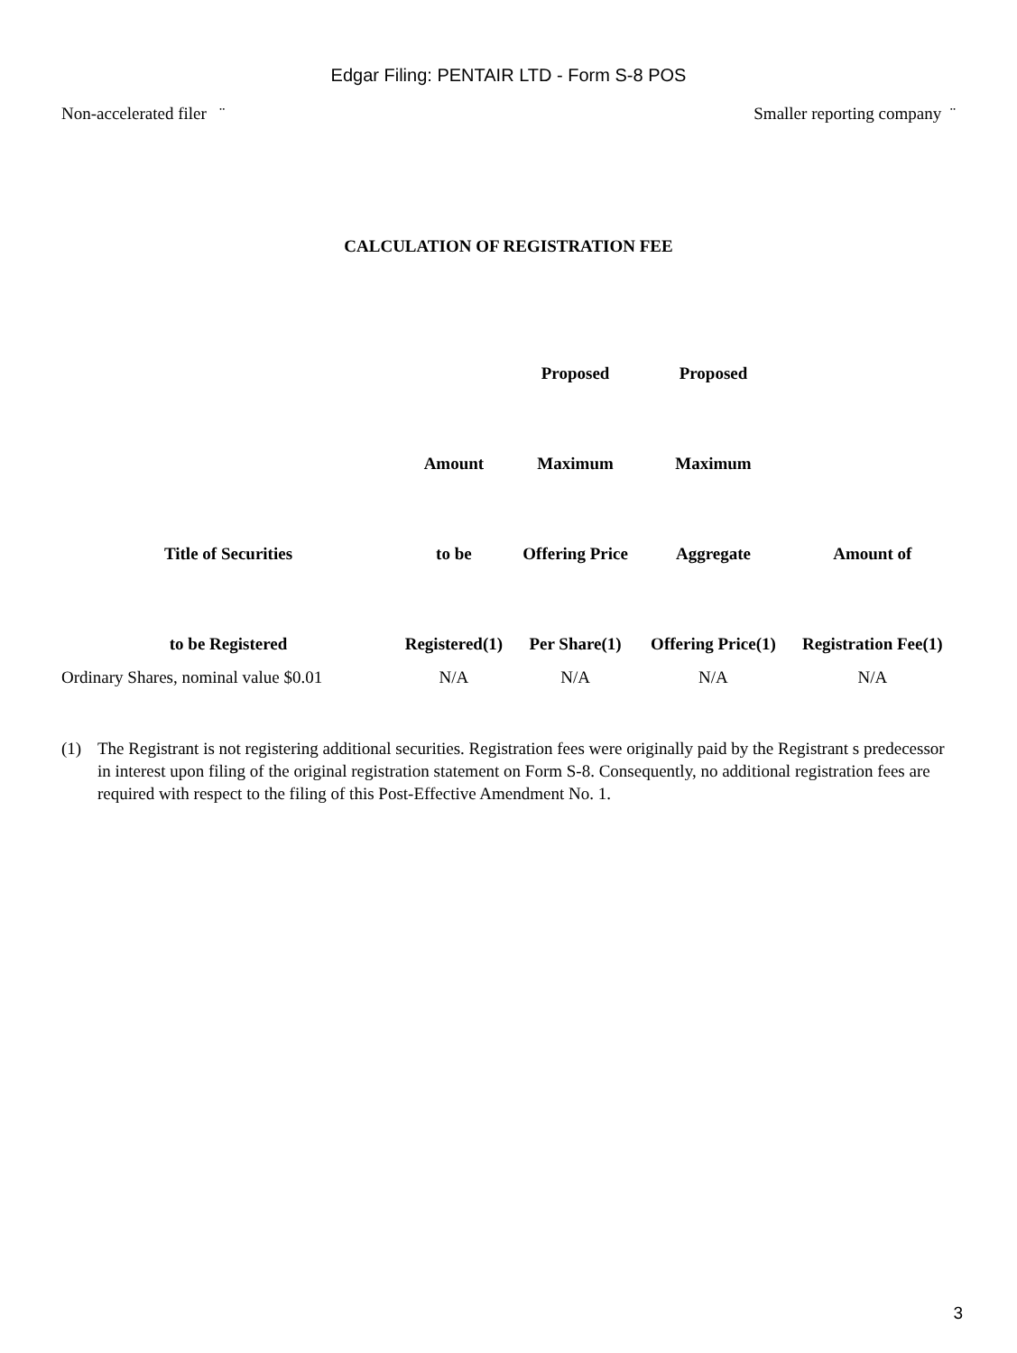Edgar Filing: PENTAIR LTD - Form S-8 POS
Non-accelerated filer ¨ Smaller reporting company ¨
CALCULATION OF REGISTRATION FEE
| Title of Securities to be Registered | Amount to be Registered(1) | Proposed Maximum Offering Price Per Share(1) | Proposed Maximum Aggregate Offering Price(1) | Amount of Registration Fee(1) |
| --- | --- | --- | --- | --- |
| Ordinary Shares, nominal value $0.01 | N/A | N/A | N/A | N/A |
(1) The Registrant is not registering additional securities. Registration fees were originally paid by the Registrant s predecessor in interest upon filing of the original registration statement on Form S-8. Consequently, no additional registration fees are required with respect to the filing of this Post-Effective Amendment No. 1.
3